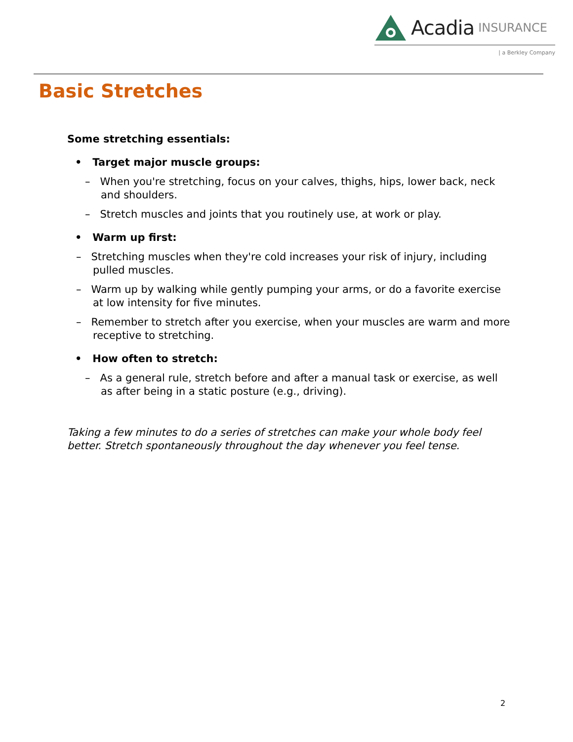Acadia INSURANCE
| a Berkley Company
Basic Stretches
Some stretching essentials:
• Target major muscle groups:
– When you're stretching, focus on your calves, thighs, hips, lower back, neck and shoulders.
– Stretch muscles and joints that you routinely use, at work or play.
• Warm up first:
– Stretching muscles when they're cold increases your risk of injury, including pulled muscles.
– Warm up by walking while gently pumping your arms, or do a favorite exercise at low intensity for five minutes.
– Remember to stretch after you exercise, when your muscles are warm and more receptive to stretching.
• How often to stretch:
– As a general rule, stretch before and after a manual task or exercise, as well as after being in a static posture (e.g., driving).
Taking a few minutes to do a series of stretches can make your whole body feel better. Stretch spontaneously throughout the day whenever you feel tense.
2